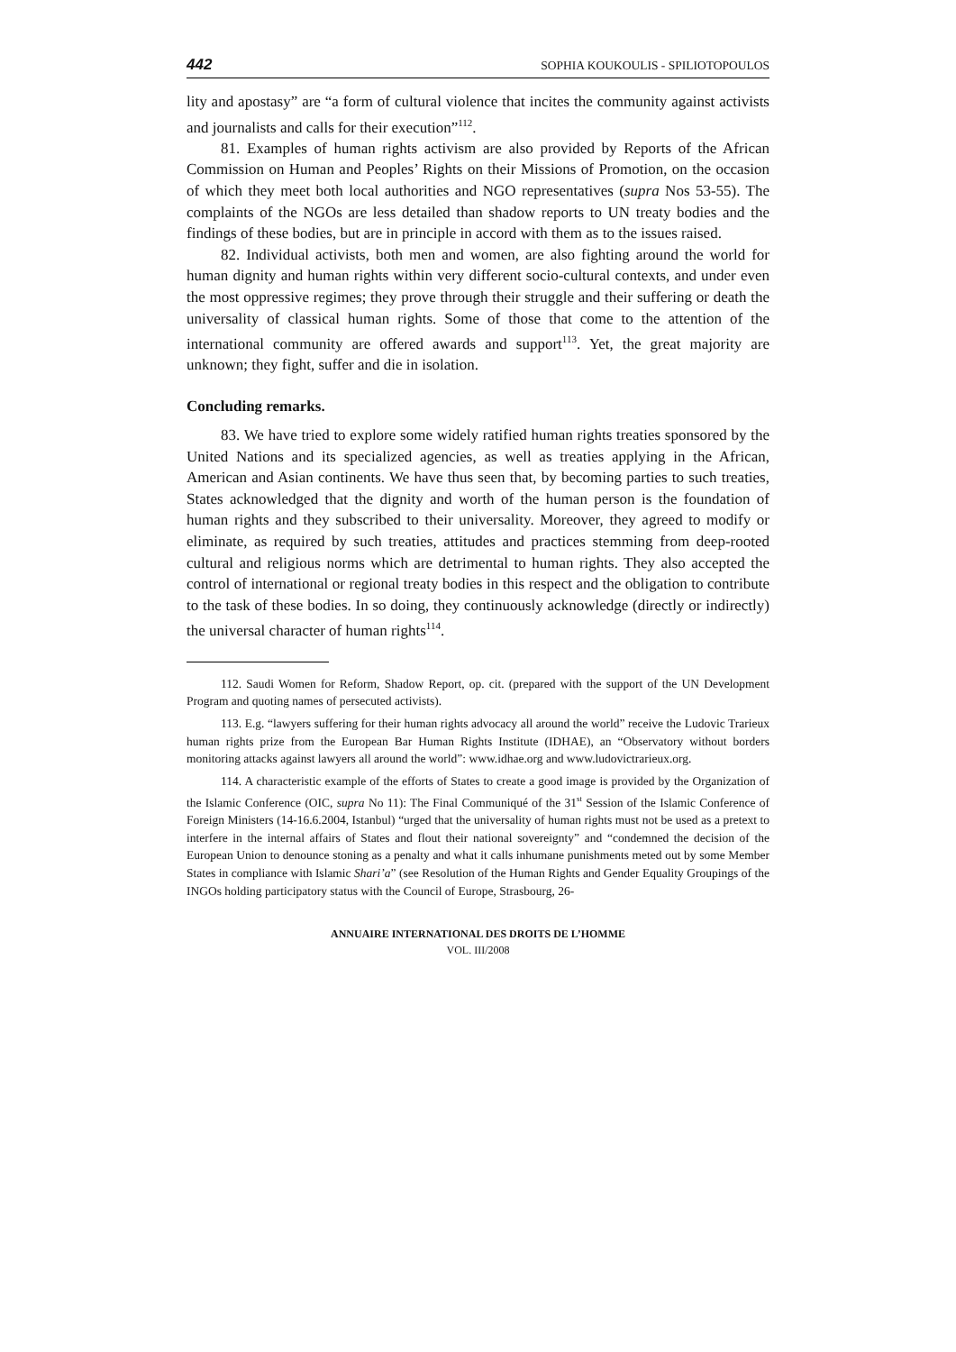442 SOPHIA KOUKOULIS - SPILIOTOPOULOS
lity and apostasy” are “a form of cultural violence that incites the community against activists and journalists and calls for their execution”<sup>112</sup>.
81. Examples of human rights activism are also provided by Reports of the African Commission on Human and Peoples’ Rights on their Missions of Promotion, on the occasion of which they meet both local authorities and NGO representatives (supra Nos 53-55). The complaints of the NGOs are less detailed than shadow reports to UN treaty bodies and the findings of these bodies, but are in principle in accord with them as to the issues raised.
82. Individual activists, both men and women, are also fighting around the world for human dignity and human rights within very different socio-cultural contexts, and under even the most oppressive regimes; they prove through their struggle and their suffering or death the universality of classical human rights. Some of those that come to the attention of the international community are offered awards and support<sup>113</sup>. Yet, the great majority are unknown; they fight, suffer and die in isolation.
Concluding remarks.
83. We have tried to explore some widely ratified human rights treaties sponsored by the United Nations and its specialized agencies, as well as treaties applying in the African, American and Asian continents. We have thus seen that, by becoming parties to such treaties, States acknowledged that the dignity and worth of the human person is the foundation of human rights and they subscribed to their universality. Moreover, they agreed to modify or eliminate, as required by such treaties, attitudes and practices stemming from deep-rooted cultural and religious norms which are detrimental to human rights. They also accepted the control of international or regional treaty bodies in this respect and the obligation to contribute to the task of these bodies. In so doing, they continuously acknowledge (directly or indirectly) the universal character of human rights<sup>114</sup>.
112. Saudi Women for Reform, Shadow Report, op. cit. (prepared with the support of the UN Development Program and quoting names of persecuted activists).
113. E.g. “lawyers suffering for their human rights advocacy all around the world” receive the Ludovic Trarieux human rights prize from the European Bar Human Rights Institute (IDHAE), an “Observatory without borders monitoring attacks against lawyers all around the world”: www.idhae.org and www.ludovictrarieux.org.
114. A characteristic example of the efforts of States to create a good image is provided by the Organization of the Islamic Conference (OIC, supra No 11): The Final Communiqué of the 31<sup>st</sup> Session of the Islamic Conference of Foreign Ministers (14-16.6.2004, Istanbul) “urged that the universality of human rights must not be used as a pretext to interfere in the internal affairs of States and flout their national sovereignty” and “condemned the decision of the European Union to denounce stoning as a penalty and what it calls inhumane punishments meted out by some Member States in compliance with Islamic Shari’a” (see Resolution of the Human Rights and Gender Equality Groupings of the INGOs holding participatory status with the Council of Europe, Strasbourg, 26-
ANNUAIRE INTERNATIONAL DES DROITS DE L’HOMME
VOL. III/2008